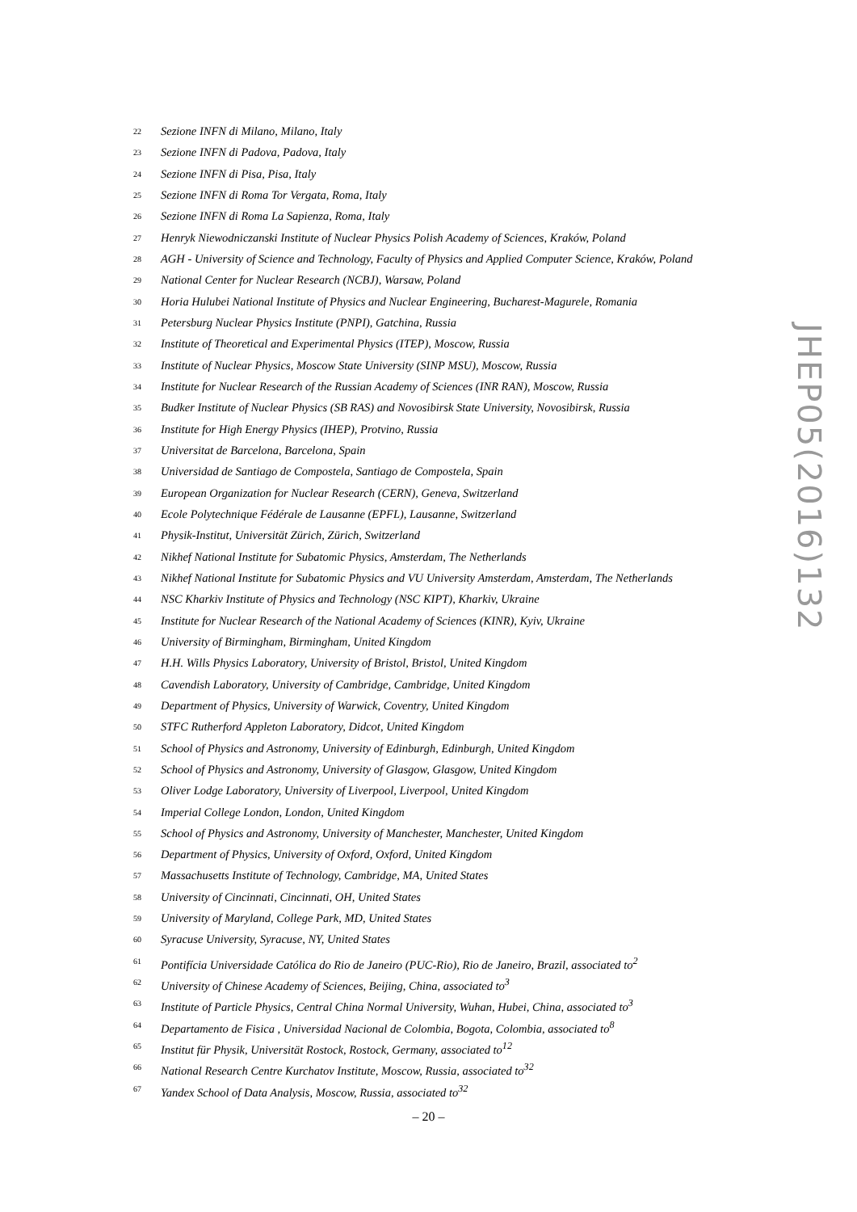<sup>22</sup> Sezione INFN di Milano, Milano, Italy
<sup>23</sup> Sezione INFN di Padova, Padova, Italy
<sup>24</sup> Sezione INFN di Pisa, Pisa, Italy
<sup>25</sup> Sezione INFN di Roma Tor Vergata, Roma, Italy
<sup>26</sup> Sezione INFN di Roma La Sapienza, Roma, Italy
<sup>27</sup> Henryk Niewodniczanski Institute of Nuclear Physics Polish Academy of Sciences, Kraków, Poland
<sup>28</sup> AGH - University of Science and Technology, Faculty of Physics and Applied Computer Science, Kraków, Poland
<sup>29</sup> National Center for Nuclear Research (NCBJ), Warsaw, Poland
<sup>30</sup> Horia Hulubei National Institute of Physics and Nuclear Engineering, Bucharest-Magurele, Romania
<sup>31</sup> Petersburg Nuclear Physics Institute (PNPI), Gatchina, Russia
<sup>32</sup> Institute of Theoretical and Experimental Physics (ITEP), Moscow, Russia
<sup>33</sup> Institute of Nuclear Physics, Moscow State University (SINP MSU), Moscow, Russia
<sup>34</sup> Institute for Nuclear Research of the Russian Academy of Sciences (INR RAN), Moscow, Russia
<sup>35</sup> Budker Institute of Nuclear Physics (SB RAS) and Novosibirsk State University, Novosibirsk, Russia
<sup>36</sup> Institute for High Energy Physics (IHEP), Protvino, Russia
<sup>37</sup> Universitat de Barcelona, Barcelona, Spain
<sup>38</sup> Universidad de Santiago de Compostela, Santiago de Compostela, Spain
<sup>39</sup> European Organization for Nuclear Research (CERN), Geneva, Switzerland
<sup>40</sup> Ecole Polytechnique Fédérale de Lausanne (EPFL), Lausanne, Switzerland
<sup>41</sup> Physik-Institut, Universität Zürich, Zürich, Switzerland
<sup>42</sup> Nikhef National Institute for Subatomic Physics, Amsterdam, The Netherlands
<sup>43</sup> Nikhef National Institute for Subatomic Physics and VU University Amsterdam, Amsterdam, The Netherlands
<sup>44</sup> NSC Kharkiv Institute of Physics and Technology (NSC KIPT), Kharkiv, Ukraine
<sup>45</sup> Institute for Nuclear Research of the National Academy of Sciences (KINR), Kyiv, Ukraine
<sup>46</sup> University of Birmingham, Birmingham, United Kingdom
<sup>47</sup> H.H. Wills Physics Laboratory, University of Bristol, Bristol, United Kingdom
<sup>48</sup> Cavendish Laboratory, University of Cambridge, Cambridge, United Kingdom
<sup>49</sup> Department of Physics, University of Warwick, Coventry, United Kingdom
<sup>50</sup> STFC Rutherford Appleton Laboratory, Didcot, United Kingdom
<sup>51</sup> School of Physics and Astronomy, University of Edinburgh, Edinburgh, United Kingdom
<sup>52</sup> School of Physics and Astronomy, University of Glasgow, Glasgow, United Kingdom
<sup>53</sup> Oliver Lodge Laboratory, University of Liverpool, Liverpool, United Kingdom
<sup>54</sup> Imperial College London, London, United Kingdom
<sup>55</sup> School of Physics and Astronomy, University of Manchester, Manchester, United Kingdom
<sup>56</sup> Department of Physics, University of Oxford, Oxford, United Kingdom
<sup>57</sup> Massachusetts Institute of Technology, Cambridge, MA, United States
<sup>58</sup> University of Cincinnati, Cincinnati, OH, United States
<sup>59</sup> University of Maryland, College Park, MD, United States
<sup>60</sup> Syracuse University, Syracuse, NY, United States
<sup>61</sup> Pontifícia Universidade Católica do Rio de Janeiro (PUC-Rio), Rio de Janeiro, Brazil, associated to<sup>2</sup>
<sup>62</sup> University of Chinese Academy of Sciences, Beijing, China, associated to<sup>3</sup>
<sup>63</sup> Institute of Particle Physics, Central China Normal University, Wuhan, Hubei, China, associated to<sup>3</sup>
<sup>64</sup> Departamento de Fisica , Universidad Nacional de Colombia, Bogota, Colombia, associated to<sup>8</sup>
<sup>65</sup> Institut für Physik, Universität Rostock, Rostock, Germany, associated to<sup>12</sup>
<sup>66</sup> National Research Centre Kurchatov Institute, Moscow, Russia, associated to<sup>32</sup>
<sup>67</sup> Yandex School of Data Analysis, Moscow, Russia, associated to<sup>32</sup>
JHEP05(2016)132
– 20 –